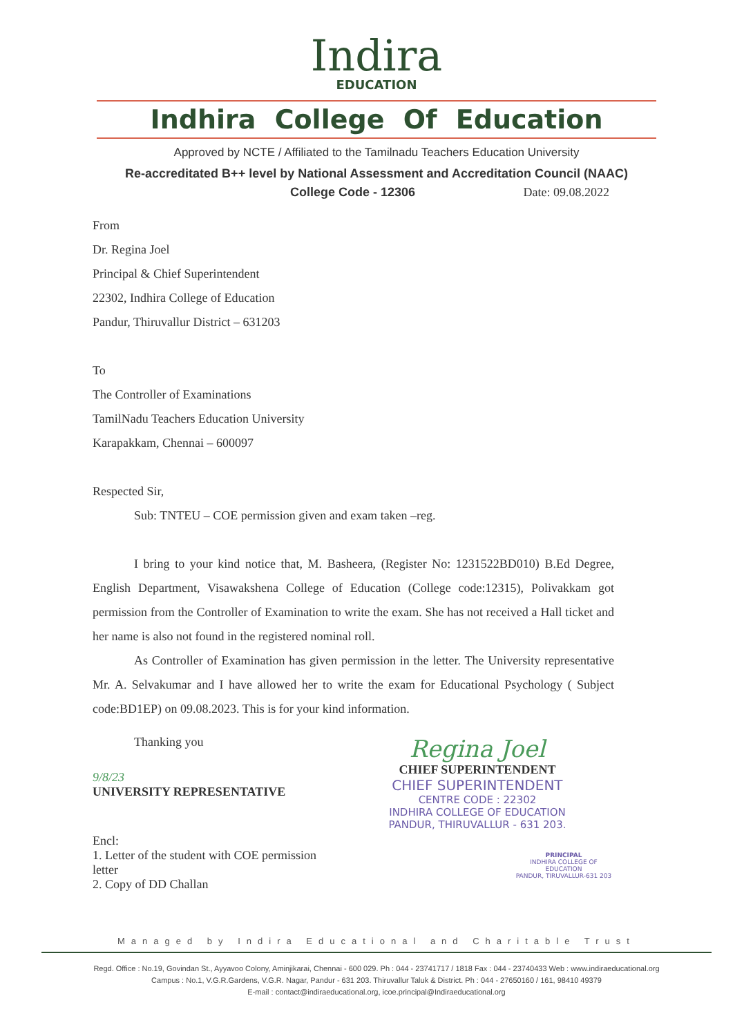Indira
EDUCATION
Indhira College Of Education
Approved by NCTE / Affiliated to the Tamilnadu Teachers Education University
Re-accreditated B++ level by National Assessment and Accreditation Council (NAAC)
College Code - 12306 Date: 09.08.2022
From
Dr. Regina Joel
Principal & Chief Superintendent
22302, Indhira College of Education
Pandur, Thiruvallur District – 631203
To
The Controller of Examinations
TamilNadu Teachers Education University
Karapakkam, Chennai – 600097
Respected Sir,
Sub: TNTEU – COE permission given and exam taken –reg.
I bring to your kind notice that, M. Basheera, (Register No: 1231522BD010) B.Ed Degree, English Department, Visawakshena College of Education (College code:12315), Polivakkam got permission from the Controller of Examination to write the exam. She has not received a Hall ticket and her name is also not found in the registered nominal roll.
As Controller of Examination has given permission in the letter. The University representative Mr. A. Selvakumar and I have allowed her to write the exam for Educational Psychology ( Subject code:BD1EP) on 09.08.2023. This is for your kind information.
Thanking you
9/8/23
UNIVERSITY REPRESENTATIVE
Encl:
1. Letter of the student with COE permission letter
2. Copy of DD Challan
Regina Joel
CHIEF SUPERINTENDENT
CHIEF SUPERINTENDENT
CENTRE CODE : 22302
INDHIRA COLLEGE OF EDUCATION
PANDUR, THIRUVALLUR - 631 203.
PRINCIPAL
INDHIRA COLLEGE OF EDUCATION
PANDUR, TIRUVALLUR-631 203
Managed by Indira Educational and Charitable Trust
Regd. Office : No.19, Govindan St., Ayyavoo Colony, Aminjikarai, Chennai - 600 029. Ph : 044 - 23741717 / 1818 Fax : 044 - 23740433 Web : www.indiraeducational.org
Campus : No.1, V.G.R.Gardens, V.G.R. Nagar, Pandur - 631 203. Thiruvallur Taluk & District. Ph : 044 - 27650160 / 161, 98410 49379
E-mail : contact@indiraeducational.org, icoe.principal@Indiraeducational.org